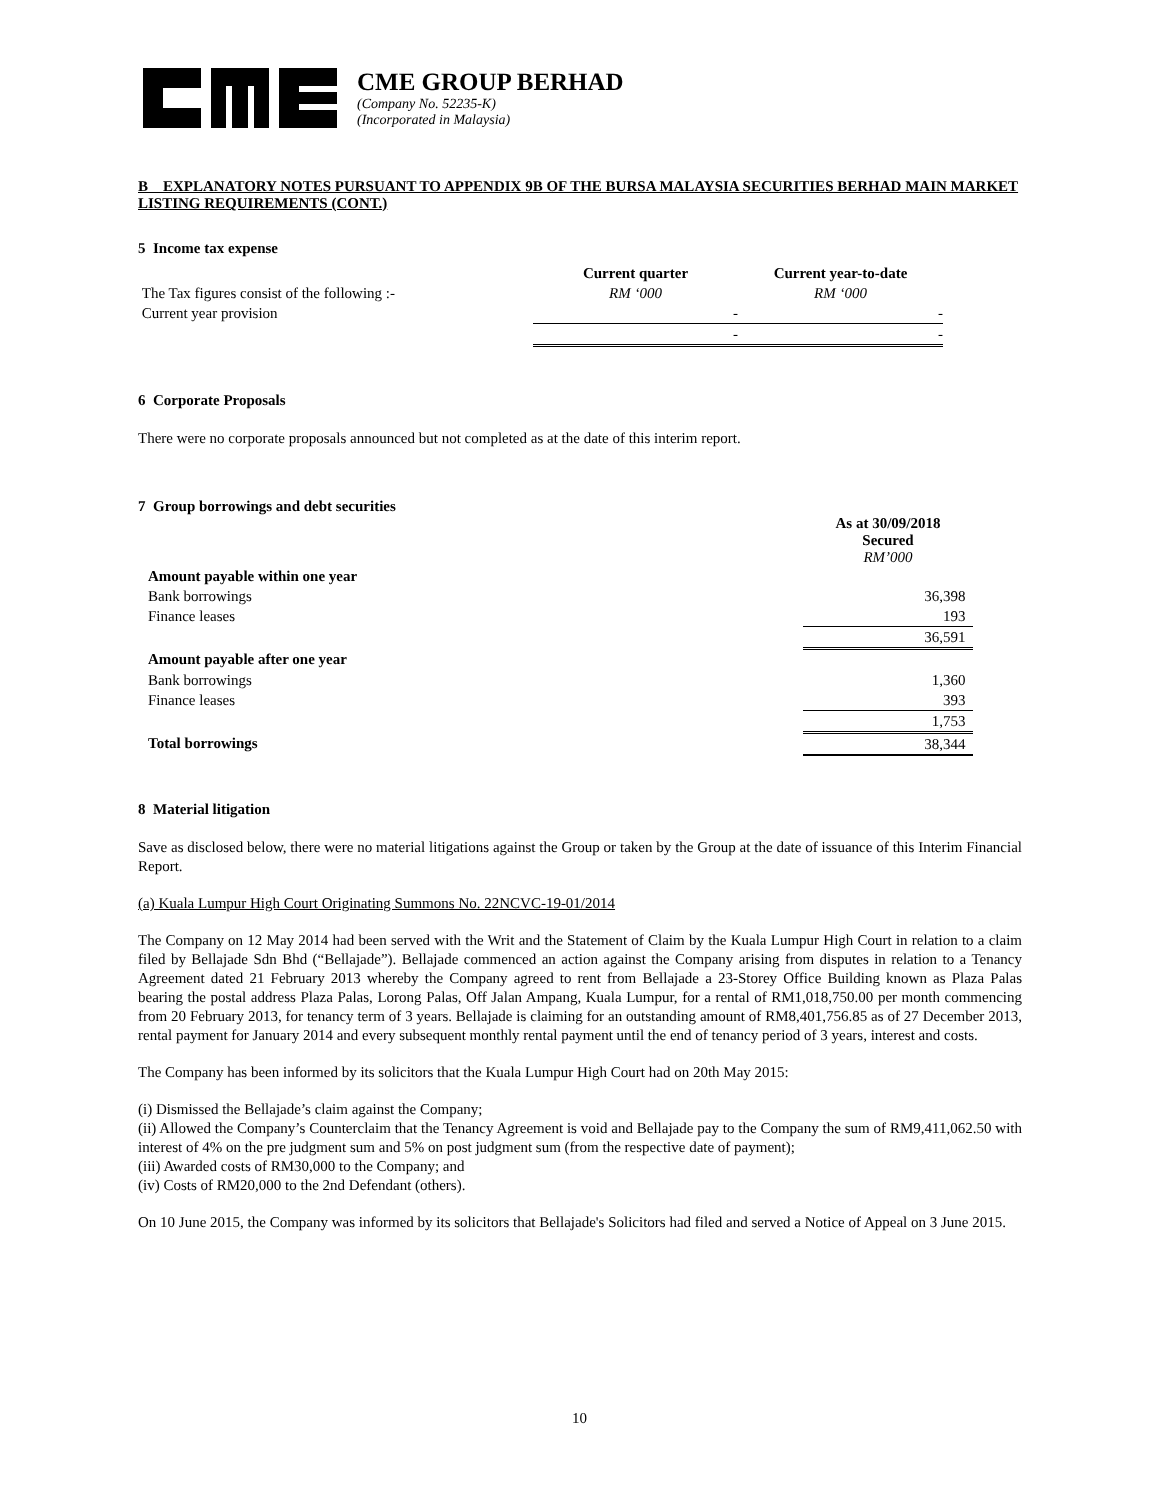CME GROUP BERHAD
(Company No. 52235-K)
(Incorporated in Malaysia)
B EXPLANATORY NOTES PURSUANT TO APPENDIX 9B OF THE BURSA MALAYSIA SECURITIES BERHAD MAIN MARKET LISTING REQUIREMENTS (CONT.)
5 Income tax expense
| | Current quarter | Current year-to-date |
| The Tax figures consist of the following :- | RM ‘000 | RM ‘000 |
| Current year provision | - | - |
| | - | - |
6 Corporate Proposals
There were no corporate proposals announced but not completed as at the date of this interim report.
7 Group borrowings and debt securities
| | As at 30/09/2018 Secured RM’000 |
| Amount payable within one year | |
| Bank borrowings | 36,398 |
| Finance leases | 193 |
| | 36,591 |
| Amount payable after one year | |
| Bank borrowings | 1,360 |
| Finance leases | 393 |
| | 1,753 |
| Total borrowings | 38,344 |
8 Material litigation
Save as disclosed below, there were no material litigations against the Group or taken by the Group at the date of issuance of this Interim Financial Report.
(a) Kuala Lumpur High Court Originating Summons No. 22NCVC-19-01/2014
The Company on 12 May 2014 had been served with the Writ and the Statement of Claim by the Kuala Lumpur High Court in relation to a claim filed by Bellajade Sdn Bhd (“Bellajade”). Bellajade commenced an action against the Company arising from disputes in relation to a Tenancy Agreement dated 21 February 2013 whereby the Company agreed to rent from Bellajade a 23-Storey Office Building known as Plaza Palas bearing the postal address Plaza Palas, Lorong Palas, Off Jalan Ampang, Kuala Lumpur, for a rental of RM1,018,750.00 per month commencing from 20 February 2013, for tenancy term of 3 years. Bellajade is claiming for an outstanding amount of RM8,401,756.85 as of 27 December 2013, rental payment for January 2014 and every subsequent monthly rental payment until the end of tenancy period of 3 years, interest and costs.
The Company has been informed by its solicitors that the Kuala Lumpur High Court had on 20th May 2015:
(i) Dismissed the Bellajade’s claim against the Company;
(ii) Allowed the Company’s Counterclaim that the Tenancy Agreement is void and Bellajade pay to the Company the sum of RM9,411,062.50 with interest of 4% on the pre judgment sum and 5% on post judgment sum (from the respective date of payment);
(iii) Awarded costs of RM30,000 to the Company; and
(iv) Costs of RM20,000 to the 2nd Defendant (others).
On 10 June 2015, the Company was informed by its solicitors that Bellajade's Solicitors had filed and served a Notice of Appeal on 3 June 2015.
10